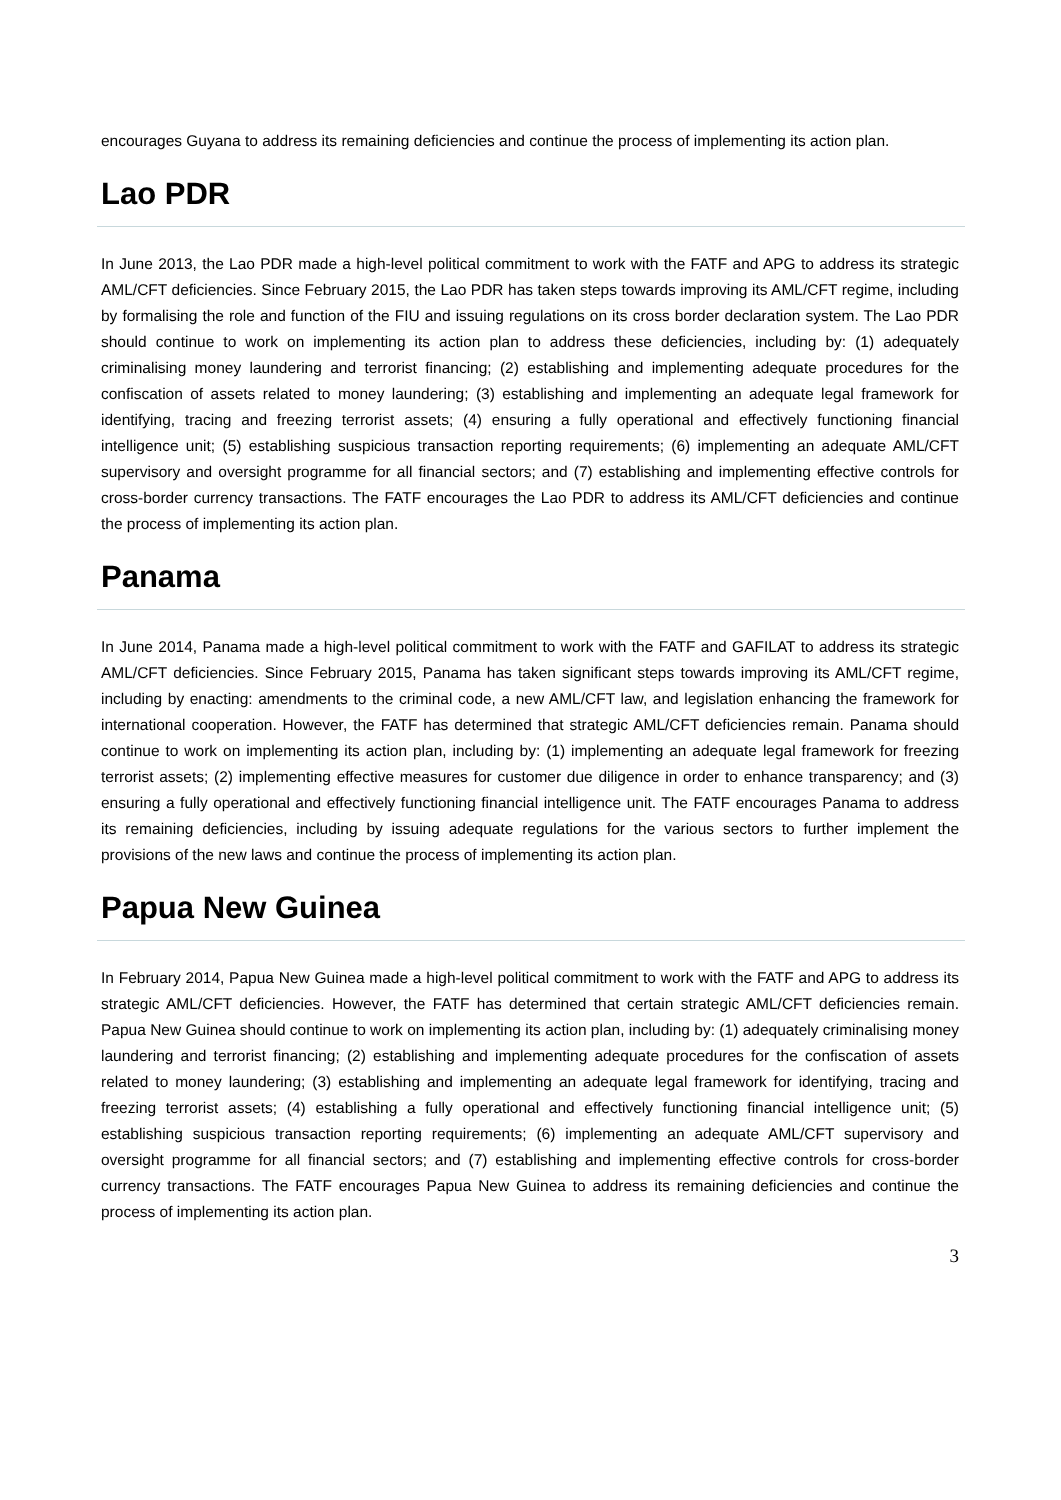encourages Guyana to address its remaining deficiencies and continue the process of implementing its action plan.
Lao PDR
In June 2013, the Lao PDR made a high-level political commitment to work with the FATF and APG to address its strategic AML/CFT deficiencies. Since February 2015, the Lao PDR has taken steps towards improving its AML/CFT regime, including by formalising the role and function of the FIU and issuing regulations on its cross border declaration system. The Lao PDR should continue to work on implementing its action plan to address these deficiencies, including by: (1) adequately criminalising money laundering and terrorist financing; (2) establishing and implementing adequate procedures for the confiscation of assets related to money laundering; (3) establishing and implementing an adequate legal framework for identifying, tracing and freezing terrorist assets; (4) ensuring a fully operational and effectively functioning financial intelligence unit; (5) establishing suspicious transaction reporting requirements; (6) implementing an adequate AML/CFT supervisory and oversight programme for all financial sectors; and (7) establishing and implementing effective controls for cross-border currency transactions. The FATF encourages the Lao PDR to address its AML/CFT deficiencies and continue the process of implementing its action plan.
Panama
In June 2014, Panama made a high-level political commitment to work with the FATF and GAFILAT to address its strategic AML/CFT deficiencies. Since February 2015, Panama has taken significant steps towards improving its AML/CFT regime, including by enacting: amendments to the criminal code, a new AML/CFT law, and legislation enhancing the framework for international cooperation. However, the FATF has determined that strategic AML/CFT deficiencies remain. Panama should continue to work on implementing its action plan, including by: (1) implementing an adequate legal framework for freezing terrorist assets; (2) implementing effective measures for customer due diligence in order to enhance transparency; and (3) ensuring a fully operational and effectively functioning financial intelligence unit. The FATF encourages Panama to address its remaining deficiencies, including by issuing adequate regulations for the various sectors to further implement the provisions of the new laws and continue the process of implementing its action plan.
Papua New Guinea
In February 2014, Papua New Guinea made a high-level political commitment to work with the FATF and APG to address its strategic AML/CFT deficiencies. However, the FATF has determined that certain strategic AML/CFT deficiencies remain. Papua New Guinea should continue to work on implementing its action plan, including by: (1) adequately criminalising money laundering and terrorist financing; (2) establishing and implementing adequate procedures for the confiscation of assets related to money laundering; (3) establishing and implementing an adequate legal framework for identifying, tracing and freezing terrorist assets; (4) establishing a fully operational and effectively functioning financial intelligence unit; (5) establishing suspicious transaction reporting requirements; (6) implementing an adequate AML/CFT supervisory and oversight programme for all financial sectors; and (7) establishing and implementing effective controls for cross-border currency transactions. The FATF encourages Papua New Guinea to address its remaining deficiencies and continue the process of implementing its action plan.
3